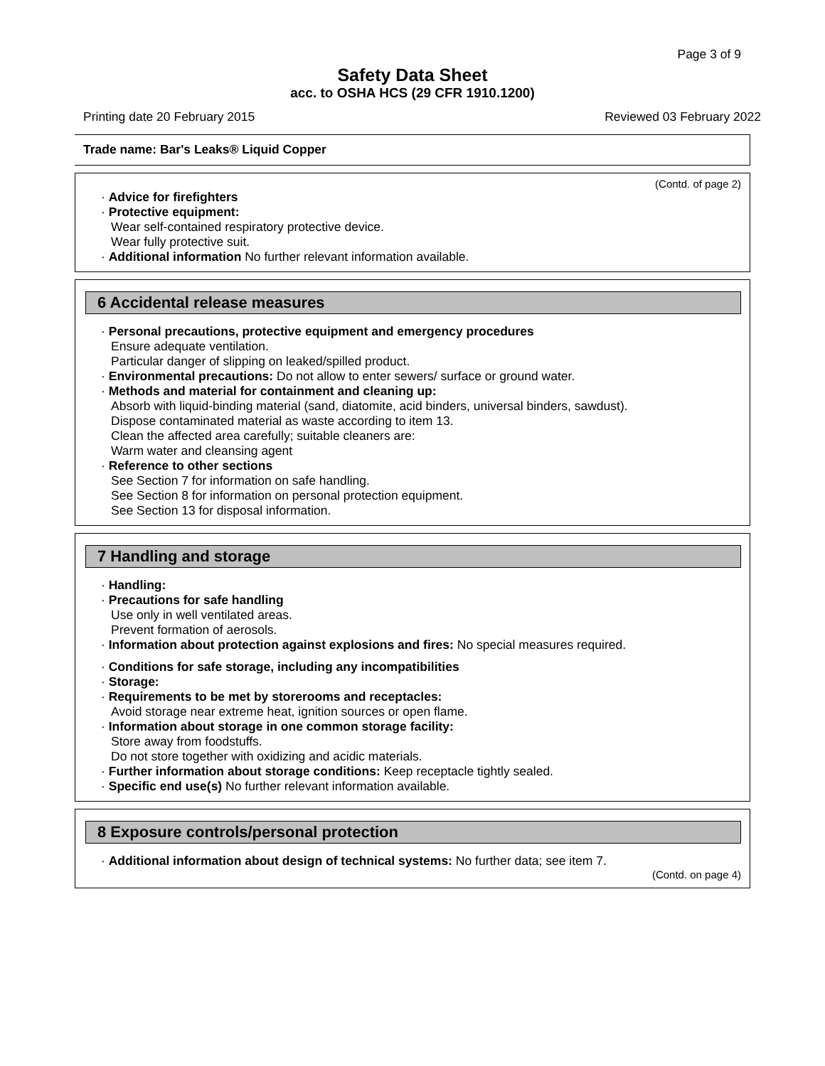Page 3 of 9
Safety Data Sheet
acc. to OSHA HCS (29 CFR 1910.1200)
Printing date 20 February 2015 Reviewed 03 February 2022
Trade name: Bar's Leaks® Liquid Copper
(Contd. of page 2)
· Advice for firefighters
· Protective equipment:
Wear self-contained respiratory protective device.
Wear fully protective suit.
· Additional information No further relevant information available.
6 Accidental release measures
· Personal precautions, protective equipment and emergency procedures
Ensure adequate ventilation.
Particular danger of slipping on leaked/spilled product.
· Environmental precautions: Do not allow to enter sewers/ surface or ground water.
· Methods and material for containment and cleaning up:
Absorb with liquid-binding material (sand, diatomite, acid binders, universal binders, sawdust).
Dispose contaminated material as waste according to item 13.
Clean the affected area carefully; suitable cleaners are:
Warm water and cleansing agent
· Reference to other sections
See Section 7 for information on safe handling.
See Section 8 for information on personal protection equipment.
See Section 13 for disposal information.
7 Handling and storage
· Handling:
· Precautions for safe handling
Use only in well ventilated areas.
Prevent formation of aerosols.
· Information about protection against explosions and fires: No special measures required.
· Conditions for safe storage, including any incompatibilities
· Storage:
· Requirements to be met by storerooms and receptacles:
Avoid storage near extreme heat, ignition sources or open flame.
· Information about storage in one common storage facility:
Store away from foodstuffs.
Do not store together with oxidizing and acidic materials.
· Further information about storage conditions: Keep receptacle tightly sealed.
· Specific end use(s) No further relevant information available.
8 Exposure controls/personal protection
· Additional information about design of technical systems: No further data; see item 7.
(Contd. on page 4)